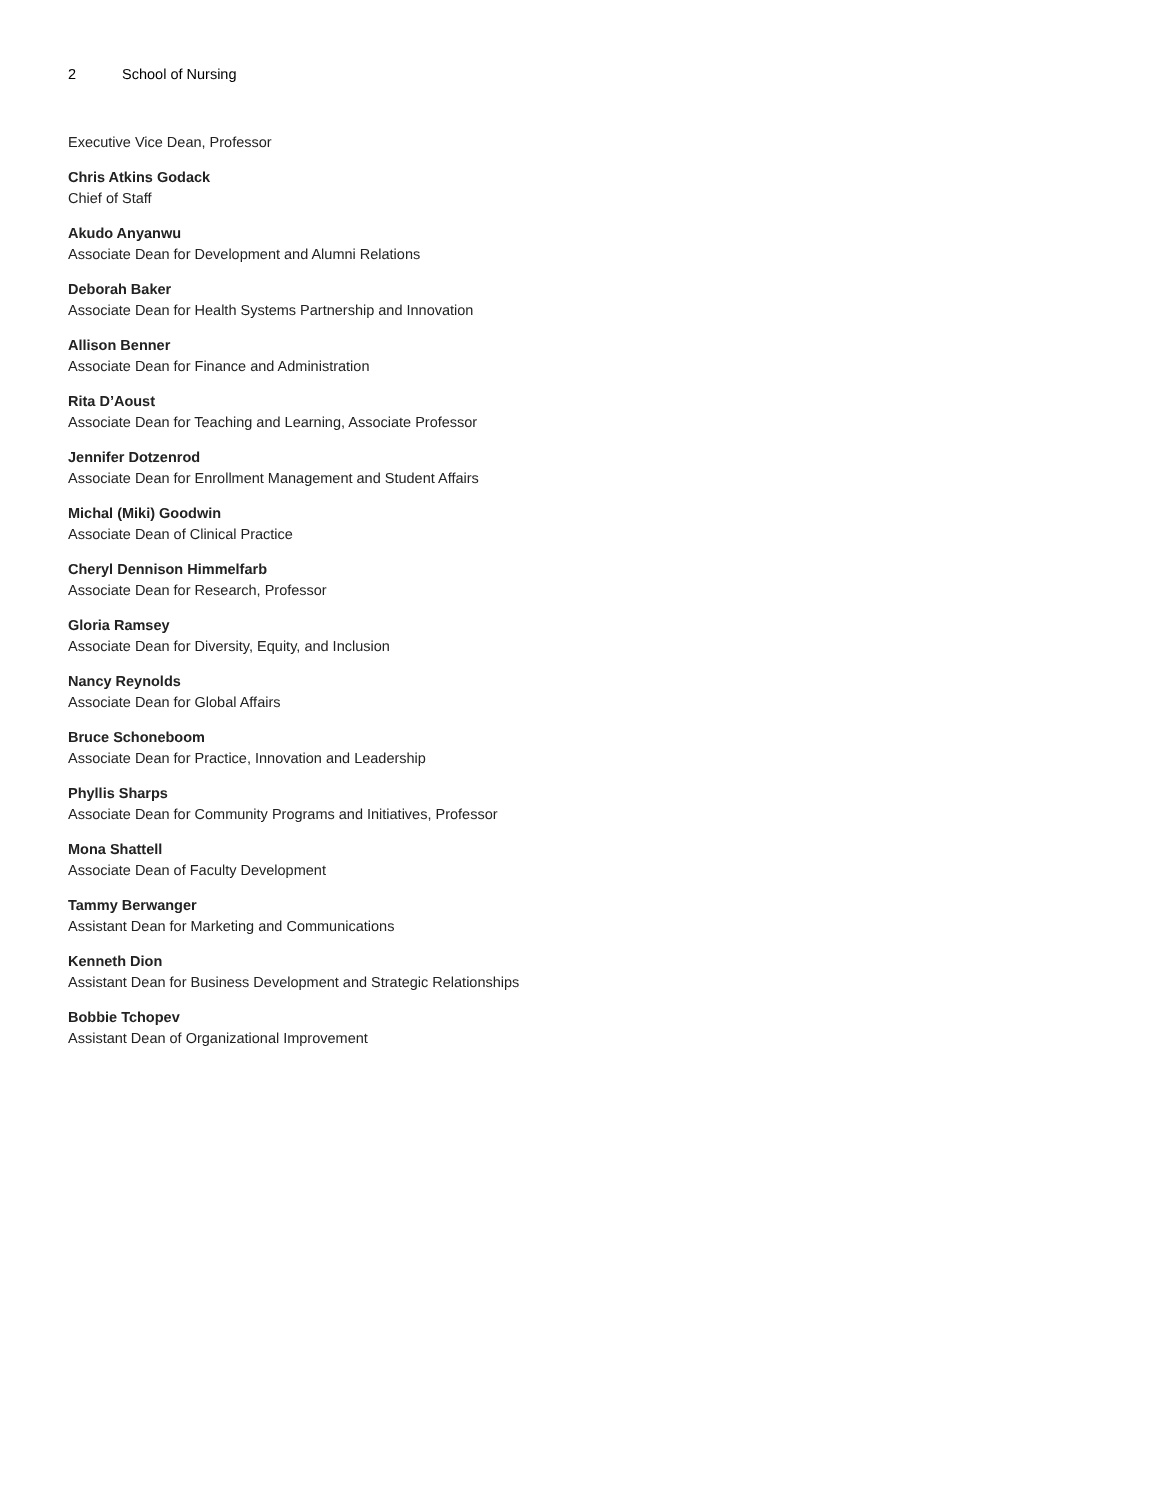2 School of Nursing
Executive Vice Dean, Professor
Chris Atkins Godack
Chief of Staff
Akudo Anyanwu
Associate Dean for Development and Alumni Relations
Deborah Baker
Associate Dean for Health Systems Partnership and Innovation
Allison Benner
Associate Dean for Finance and Administration
Rita D’Aoust
Associate Dean for Teaching and Learning, Associate Professor
Jennifer Dotzenrod
Associate Dean for Enrollment Management and Student Affairs
Michal (Miki) Goodwin
Associate Dean of Clinical Practice
Cheryl Dennison Himmelfarb
Associate Dean for Research, Professor
Gloria Ramsey
Associate Dean for Diversity, Equity, and Inclusion
Nancy Reynolds
Associate Dean for Global Affairs
Bruce Schoneboom
Associate Dean for Practice, Innovation and Leadership
Phyllis Sharps
Associate Dean for Community Programs and Initiatives, Professor
Mona Shattell
Associate Dean of Faculty Development
Tammy Berwanger
Assistant Dean for Marketing and Communications
Kenneth Dion
Assistant Dean for Business Development and Strategic Relationships
Bobbie Tchopev
Assistant Dean of Organizational Improvement